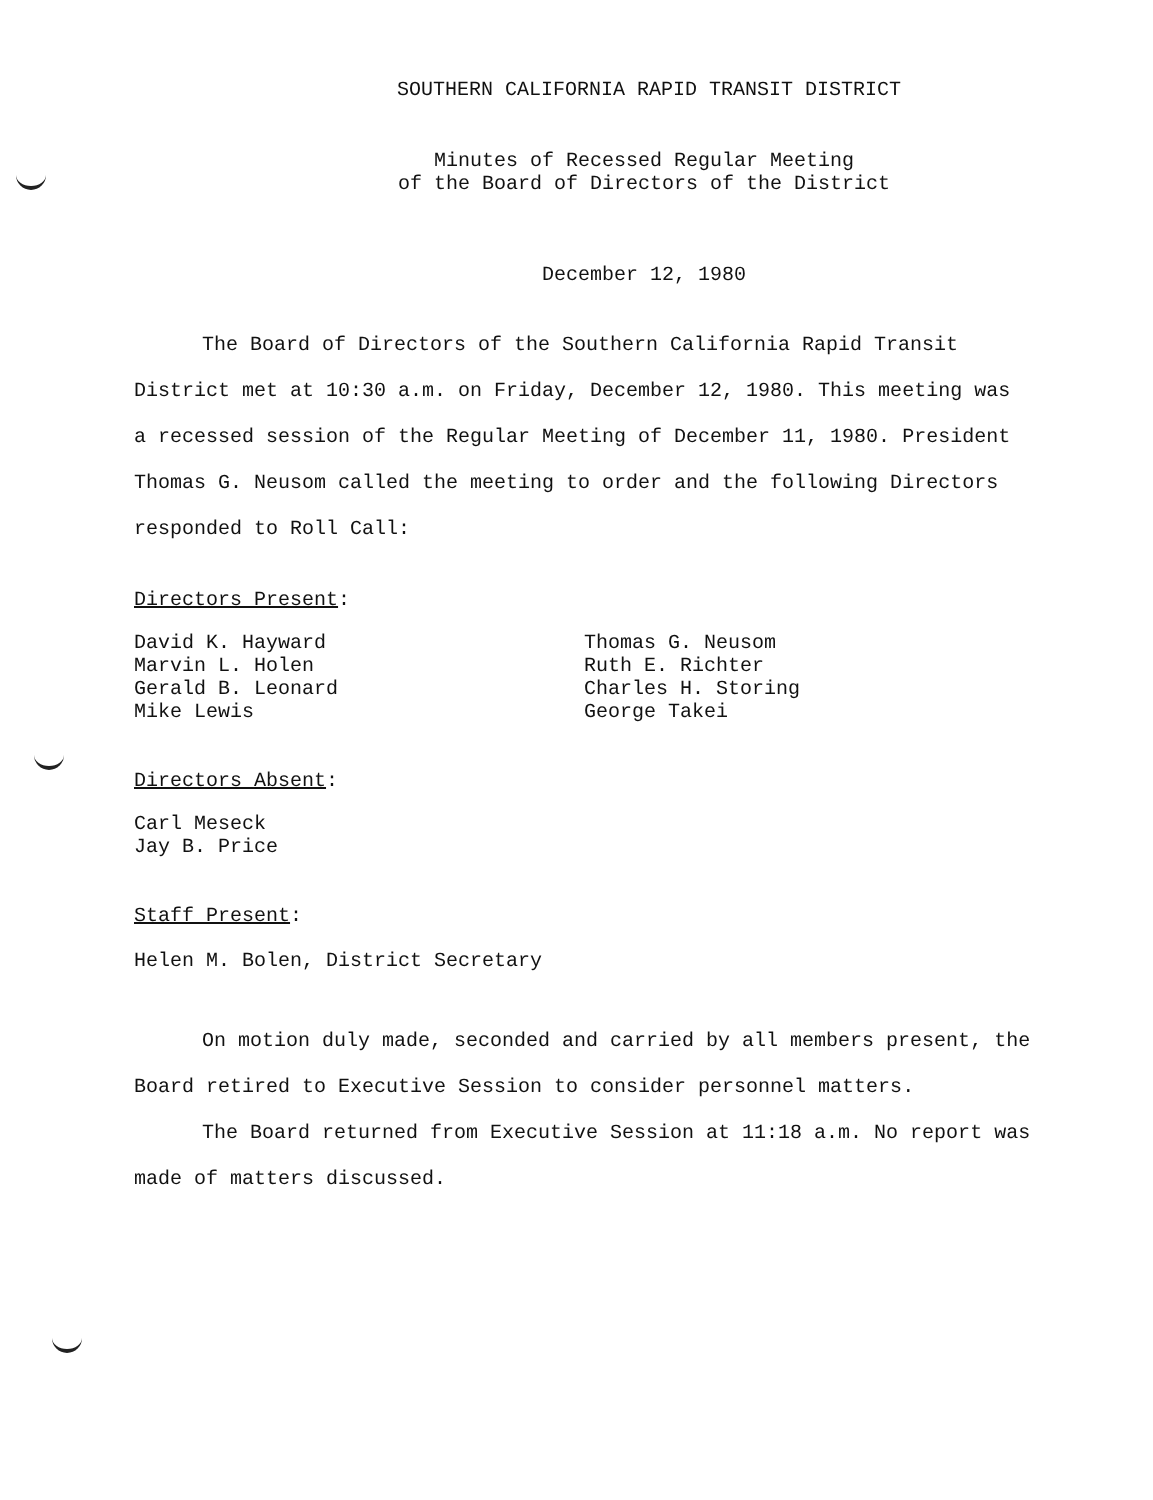SOUTHERN CALIFORNIA RAPID TRANSIT DISTRICT
Minutes of Recessed Regular Meeting
of the Board of Directors of the District
December 12, 1980
The Board of Directors of the Southern California Rapid Transit District met at 10:30 a.m. on Friday, December 12, 1980. This meeting was a recessed session of the Regular Meeting of December 11, 1980. President Thomas G. Neusom called the meeting to order and the following Directors responded to Roll Call:
Directors Present:
David K. Hayward
Marvin L. Holen
Gerald B. Leonard
Mike Lewis
Thomas G. Neusom
Ruth E. Richter
Charles H. Storing
George Takei
Directors Absent:
Carl Meseck
Jay B. Price
Staff Present:
Helen M. Bolen, District Secretary
On motion duly made, seconded and carried by all members present, the Board retired to Executive Session to consider personnel matters.
The Board returned from Executive Session at 11:18 a.m. No report was made of matters discussed.